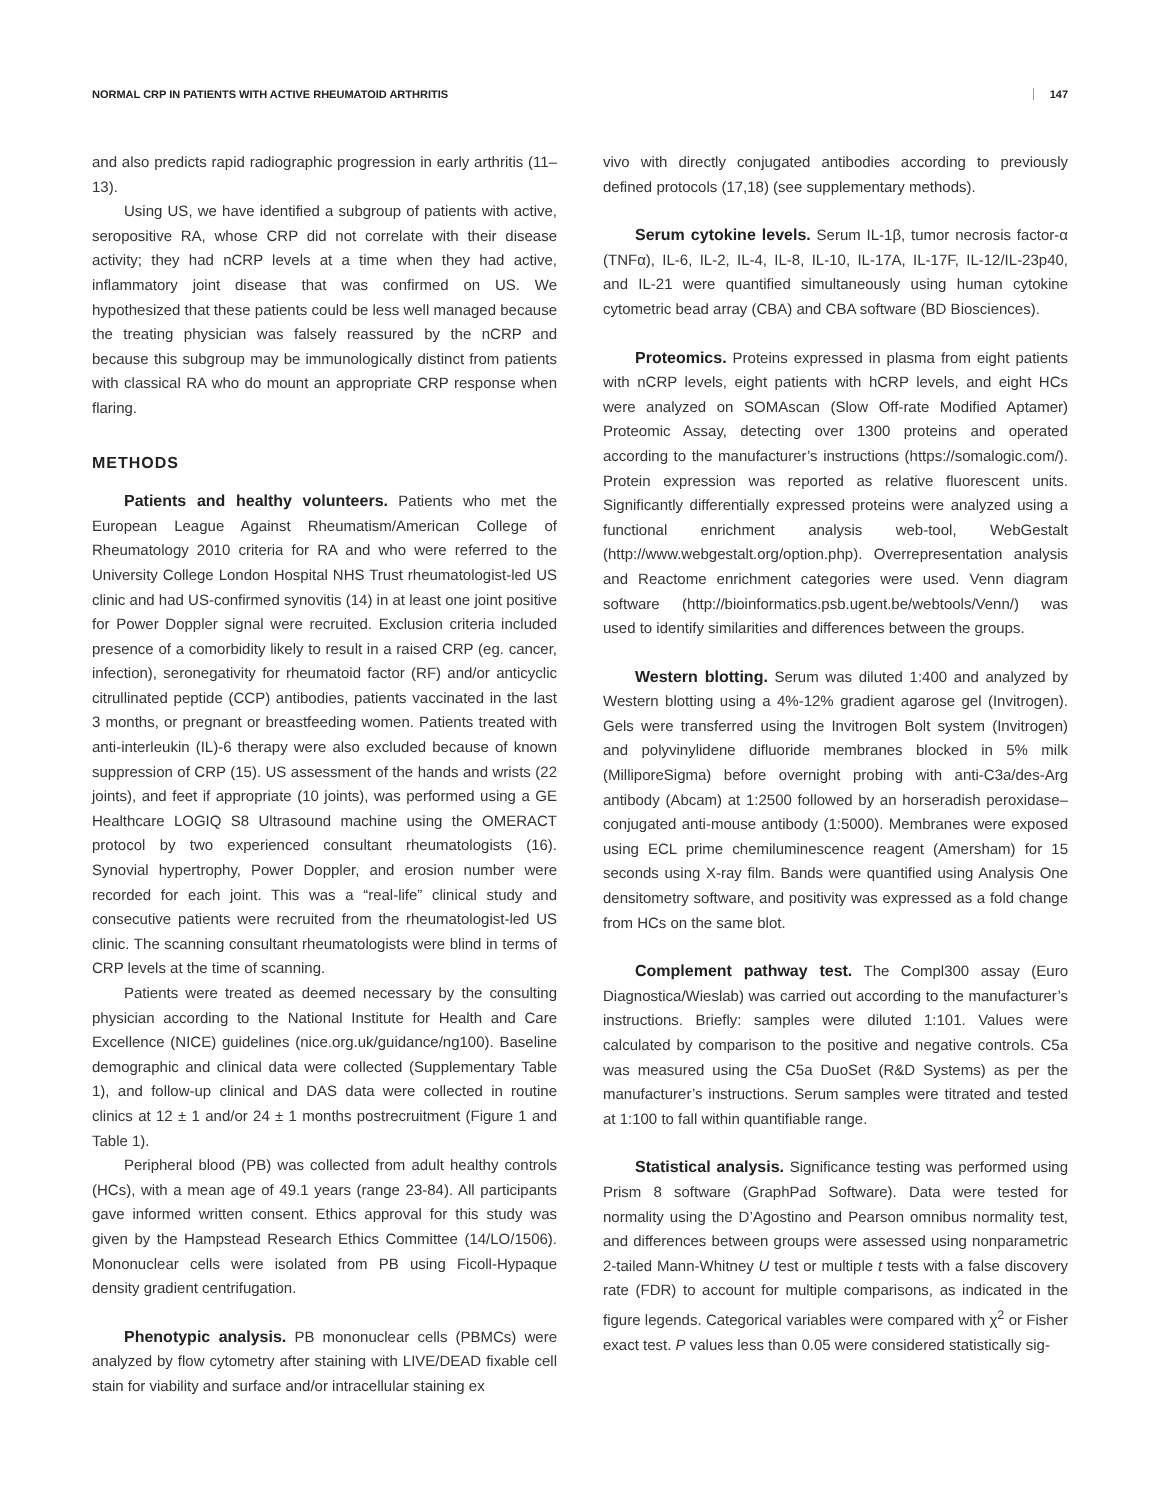NORMAL CRP IN PATIENTS WITH ACTIVE RHEUMATOID ARTHRITIS 147
and also predicts rapid radiographic progression in early arthritis (11–13).
Using US, we have identified a subgroup of patients with active, seropositive RA, whose CRP did not correlate with their disease activity; they had nCRP levels at a time when they had active, inflammatory joint disease that was confirmed on US. We hypothesized that these patients could be less well managed because the treating physician was falsely reassured by the nCRP and because this subgroup may be immunologically distinct from patients with classical RA who do mount an appropriate CRP response when flaring.
METHODS
Patients and healthy volunteers. Patients who met the European League Against Rheumatism/American College of Rheumatology 2010 criteria for RA and who were referred to the University College London Hospital NHS Trust rheumatologist-led US clinic and had US-confirmed synovitis (14) in at least one joint positive for Power Doppler signal were recruited. Exclusion criteria included presence of a comorbidity likely to result in a raised CRP (eg. cancer, infection), seronegativity for rheumatoid factor (RF) and/or anticyclic citrullinated peptide (CCP) antibodies, patients vaccinated in the last 3 months, or pregnant or breastfeeding women. Patients treated with anti-interleukin (IL)-6 therapy were also excluded because of known suppression of CRP (15). US assessment of the hands and wrists (22 joints), and feet if appropriate (10 joints), was performed using a GE Healthcare LOGIQ S8 Ultrasound machine using the OMERACT protocol by two experienced consultant rheumatologists (16). Synovial hypertrophy, Power Doppler, and erosion number were recorded for each joint. This was a “real-life” clinical study and consecutive patients were recruited from the rheumatologist-led US clinic. The scanning consultant rheumatologists were blind in terms of CRP levels at the time of scanning.
Patients were treated as deemed necessary by the consulting physician according to the National Institute for Health and Care Excellence (NICE) guidelines (nice.org.uk/guidance/ng100). Baseline demographic and clinical data were collected (Supplementary Table 1), and follow-up clinical and DAS data were collected in routine clinics at 12 ± 1 and/or 24 ± 1 months postrecruitment (Figure 1 and Table 1).
Peripheral blood (PB) was collected from adult healthy controls (HCs), with a mean age of 49.1 years (range 23-84). All participants gave informed written consent. Ethics approval for this study was given by the Hampstead Research Ethics Committee (14/LO/1506). Mononuclear cells were isolated from PB using Ficoll-Hypaque density gradient centrifugation.
Phenotypic analysis. PB mononuclear cells (PBMCs) were analyzed by flow cytometry after staining with LIVE/DEAD fixable cell stain for viability and surface and/or intracellular staining ex
vivo with directly conjugated antibodies according to previously defined protocols (17,18) (see supplementary methods).
Serum cytokine levels. Serum IL-1β, tumor necrosis factor-α (TNFα), IL-6, IL-2, IL-4, IL-8, IL-10, IL-17A, IL-17F, IL-12/IL-23p40, and IL-21 were quantified simultaneously using human cytokine cytometric bead array (CBA) and CBA software (BD Biosciences).
Proteomics. Proteins expressed in plasma from eight patients with nCRP levels, eight patients with hCRP levels, and eight HCs were analyzed on SOMAscan (Slow Off-rate Modified Aptamer) Proteomic Assay, detecting over 1300 proteins and operated according to the manufacturer’s instructions (https://somalogic.com/). Protein expression was reported as relative fluorescent units. Significantly differentially expressed proteins were analyzed using a functional enrichment analysis web-tool, WebGestalt (http://www.webgestalt.org/option.php). Overrepresentation analysis and Reactome enrichment categories were used. Venn diagram software (http://bioinformatics.psb.ugent.be/webtools/Venn/) was used to identify similarities and differences between the groups.
Western blotting. Serum was diluted 1:400 and analyzed by Western blotting using a 4%-12% gradient agarose gel (Invitrogen). Gels were transferred using the Invitrogen Bolt system (Invitrogen) and polyvinylidene difluoride membranes blocked in 5% milk (MilliporeSigma) before overnight probing with anti-C3a/des-Arg antibody (Abcam) at 1:2500 followed by an horseradish peroxidase–conjugated anti-mouse antibody (1:5000). Membranes were exposed using ECL prime chemiluminescence reagent (Amersham) for 15 seconds using X-ray film. Bands were quantified using Analysis One densitometry software, and positivity was expressed as a fold change from HCs on the same blot.
Complement pathway test. The Compl300 assay (Euro Diagnostica/Wieslab) was carried out according to the manufacturer’s instructions. Briefly: samples were diluted 1:101. Values were calculated by comparison to the positive and negative controls. C5a was measured using the C5a DuoSet (R&D Systems) as per the manufacturer’s instructions. Serum samples were titrated and tested at 1:100 to fall within quantifiable range.
Statistical analysis. Significance testing was performed using Prism 8 software (GraphPad Software). Data were tested for normality using the D’Agostino and Pearson omnibus normality test, and differences between groups were assessed using nonparametric 2-tailed Mann-Whitney U test or multiple t tests with a false discovery rate (FDR) to account for multiple comparisons, as indicated in the figure legends. Categorical variables were compared with χ<sup>2</sup> or Fisher exact test. P values less than 0.05 were considered statistically sig-